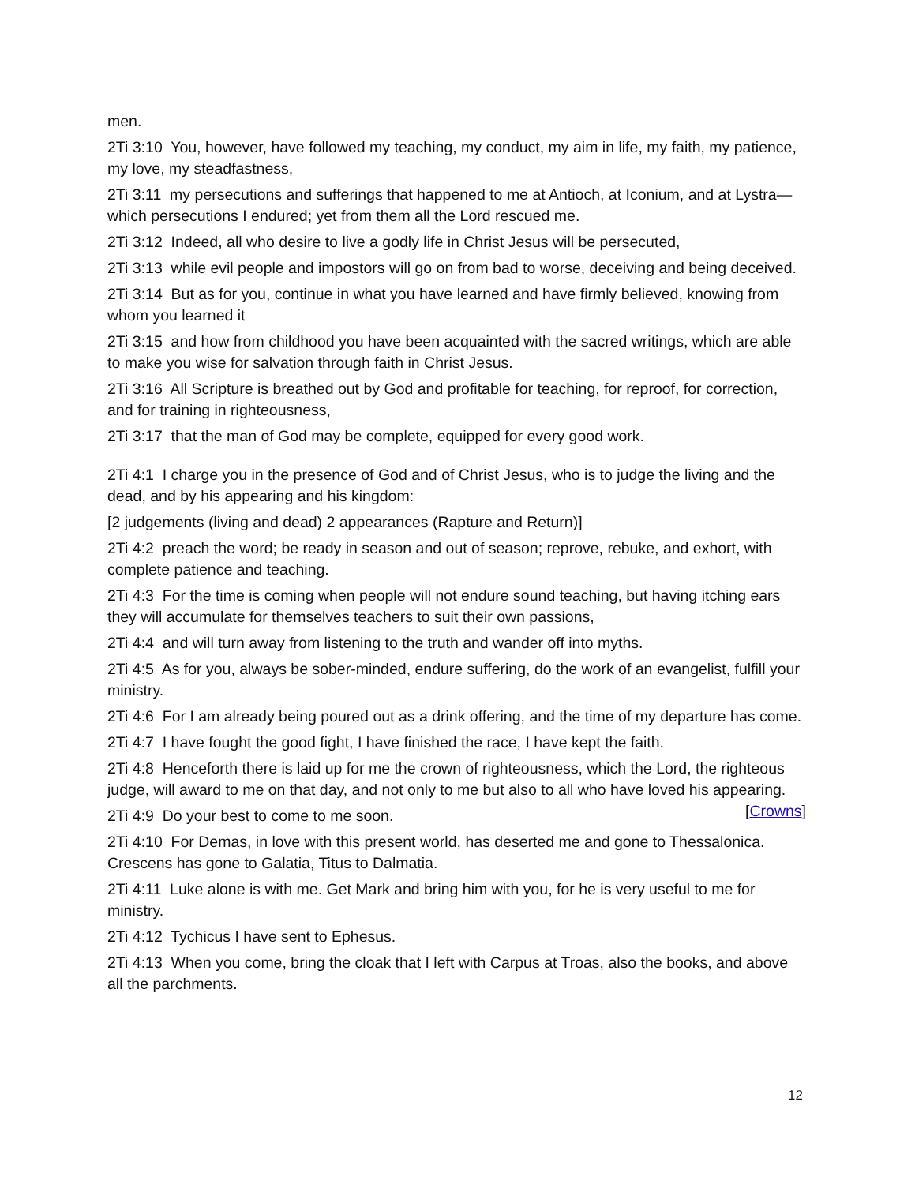men.
2Ti 3:10 You, however, have followed my teaching, my conduct, my aim in life, my faith, my patience, my love, my steadfastness,
2Ti 3:11 my persecutions and sufferings that happened to me at Antioch, at Iconium, and at Lystra—which persecutions I endured; yet from them all the Lord rescued me.
2Ti 3:12 Indeed, all who desire to live a godly life in Christ Jesus will be persecuted,
2Ti 3:13 while evil people and impostors will go on from bad to worse, deceiving and being deceived.
2Ti 3:14 But as for you, continue in what you have learned and have firmly believed, knowing from whom you learned it
2Ti 3:15 and how from childhood you have been acquainted with the sacred writings, which are able to make you wise for salvation through faith in Christ Jesus.
2Ti 3:16 All Scripture is breathed out by God and profitable for teaching, for reproof, for correction, and for training in righteousness,
2Ti 3:17 that the man of God may be complete, equipped for every good work.
2Ti 4:1 I charge you in the presence of God and of Christ Jesus, who is to judge the living and the dead, and by his appearing and his kingdom:
[2 judgements (living and dead) 2 appearances (Rapture and Return)]
2Ti 4:2 preach the word; be ready in season and out of season; reprove, rebuke, and exhort, with complete patience and teaching.
2Ti 4:3 For the time is coming when people will not endure sound teaching, but having itching ears they will accumulate for themselves teachers to suit their own passions,
2Ti 4:4 and will turn away from listening to the truth and wander off into myths.
2Ti 4:5 As for you, always be sober-minded, endure suffering, do the work of an evangelist, fulfill your ministry.
2Ti 4:6 For I am already being poured out as a drink offering, and the time of my departure has come.
2Ti 4:7 I have fought the good fight, I have finished the race, I have kept the faith.
2Ti 4:8 Henceforth there is laid up for me the crown of righteousness, which the Lord, the righteous judge, will award to me on that day, and not only to me but also to all who have loved his appearing. [Crowns]
2Ti 4:9 Do your best to come to me soon.
2Ti 4:10 For Demas, in love with this present world, has deserted me and gone to Thessalonica. Crescens has gone to Galatia, Titus to Dalmatia.
2Ti 4:11 Luke alone is with me. Get Mark and bring him with you, for he is very useful to me for ministry.
2Ti 4:12 Tychicus I have sent to Ephesus.
2Ti 4:13 When you come, bring the cloak that I left with Carpus at Troas, also the books, and above all the parchments.
12